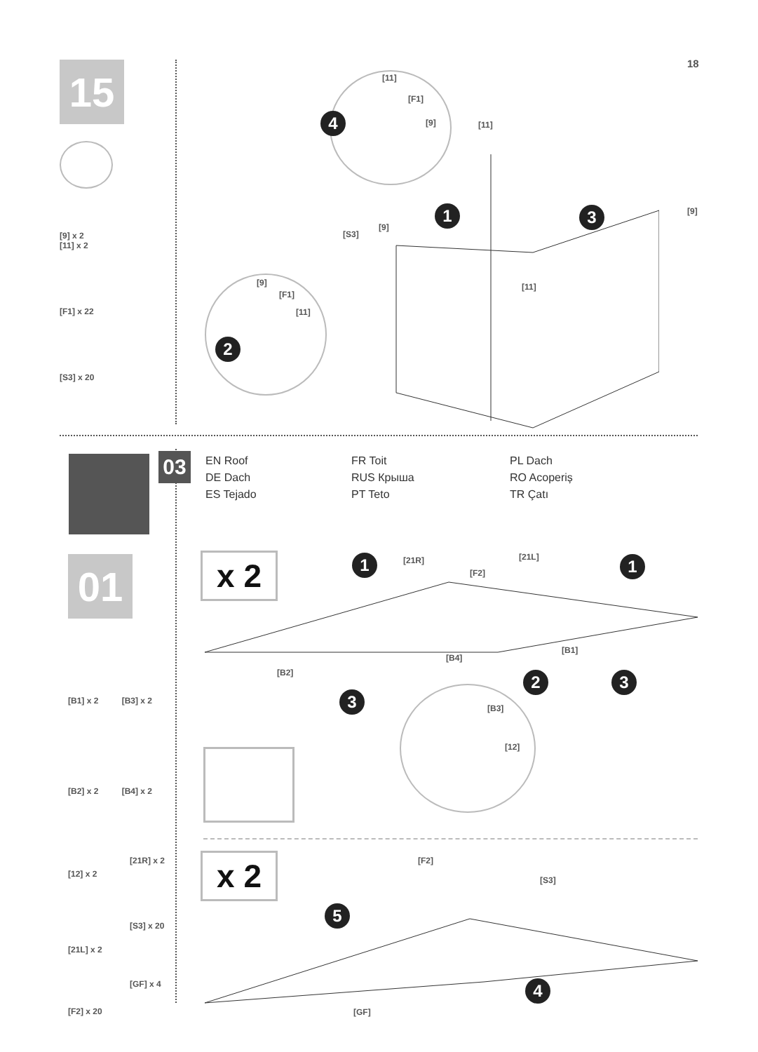15
[9] x 2
[11] x 2
[F1] x 22
[S3] x 20
18
[11]
[F1]
[9] [11]
[9]
[S3]
[9]
[9]
[F1]
[11]
[11]
4
1 3
2
03
EN Roof
DE Dach
ES Tejado
FR Toit
RUS Крыша
PT Teto
PL Dach
RO Acoperiș
TR Çatı
01
[B1] x 2 [B3] x 2
[B2] x 2 [B4] x 2
[21R] x 2
[12] x 2
[S3] x 20
[21L] x 2
[GF] x 4
[F2] x 20
x 2
x 2
[21R] [21L]
[F2]
[B4]
[B1]
[B2]
[B3]
[12]
1 1
2 3
3
[F2]
[S3]
[GF]
5
4